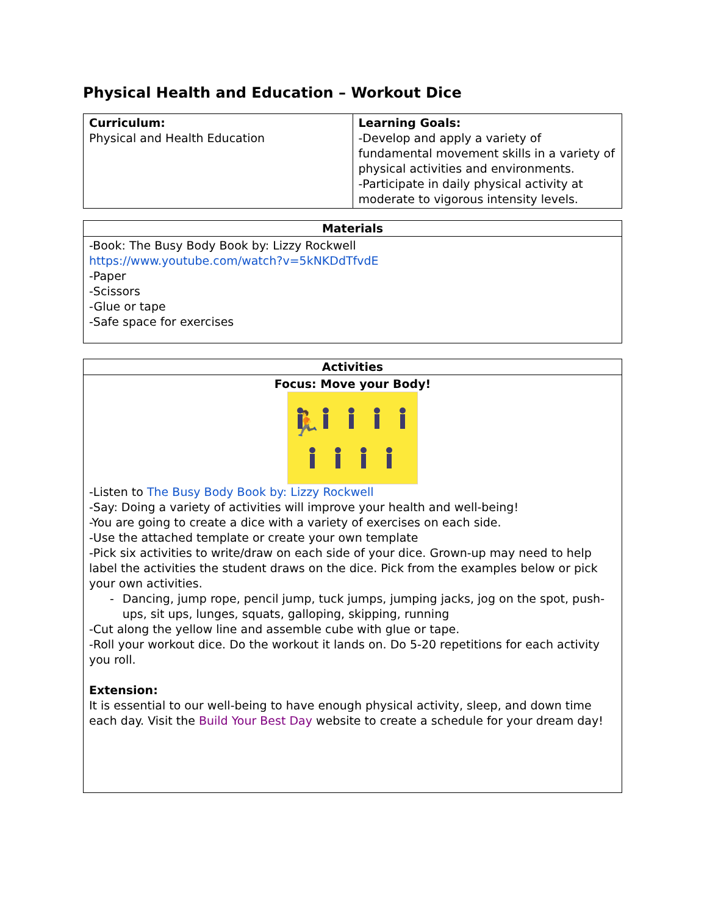Physical Health and Education – Workout Dice
| Curriculum: Physical and Health Education | Learning Goals: -Develop and apply a variety of fundamental movement skills in a variety of physical activities and environments. -Participate in daily physical activity at moderate to vigorous intensity levels. |
| Materials |
| --- |
| -Book: The Busy Body Book by: Lizzy Rockwell https://www.youtube.com/watch?v=5kNKDdTfvdE -Paper -Scissors -Glue or tape -Safe space for exercises |
| Activities |
| --- |
| Focus: Move your Body! 🏃 -Listen to The Busy Body Book by: Lizzy Rockwell -Say: Doing a variety of activities will improve your health and well-being! -You are going to create a dice with a variety of exercises on each side. -Use the attached template or create your own template -Pick six activities to write/draw on each side of your dice. Grown-up may need to help label the activities the student draws on the dice. Pick from the examples below or pick your own activities. - Dancing, jump rope, pencil jump, tuck jumps, jumping jacks, jog on the spot, push-ups, sit ups, lunges, squats, galloping, skipping, running -Cut along the yellow line and assemble cube with glue or tape. -Roll your workout dice. Do the workout it lands on. Do 5-20 repetitions for each activity you roll. Extension: It is essential to our well-being to have enough physical activity, sleep, and down time each day. Visit the Build Your Best Day website to create a schedule for your dream day! |